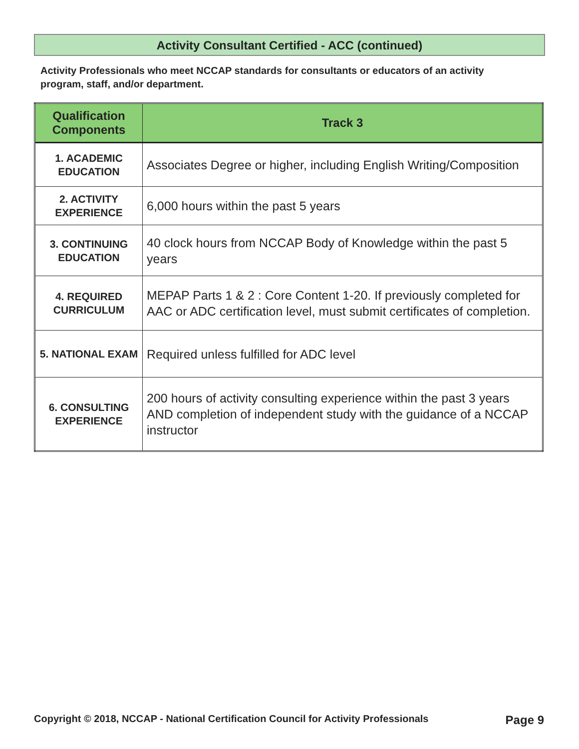Activity Consultant Certified - ACC (continued)
Activity Professionals who meet NCCAP standards for consultants or educators of an activity program, staff, and/or department.
| Qualification Components | Track 3 |
| --- | --- |
| 1. ACADEMIC EDUCATION | Associates Degree or higher, including English Writing/Composition |
| 2. ACTIVITY EXPERIENCE | 6,000 hours within the past 5 years |
| 3. CONTINUING EDUCATION | 40 clock hours from NCCAP Body of Knowledge within the past 5 years |
| 4. REQUIRED CURRICULUM | MEPAP Parts 1 & 2 : Core Content 1-20. If previously completed for AAC or ADC certification level, must submit certificates of completion. |
| 5. NATIONAL EXAM | Required unless fulfilled for ADC level |
| 6. CONSULTING EXPERIENCE | 200 hours of activity consulting experience within the past 3 years AND completion of independent study with the guidance of a NCCAP instructor |
Copyright © 2018, NCCAP - National Certification Council for Activity Professionals Page 9